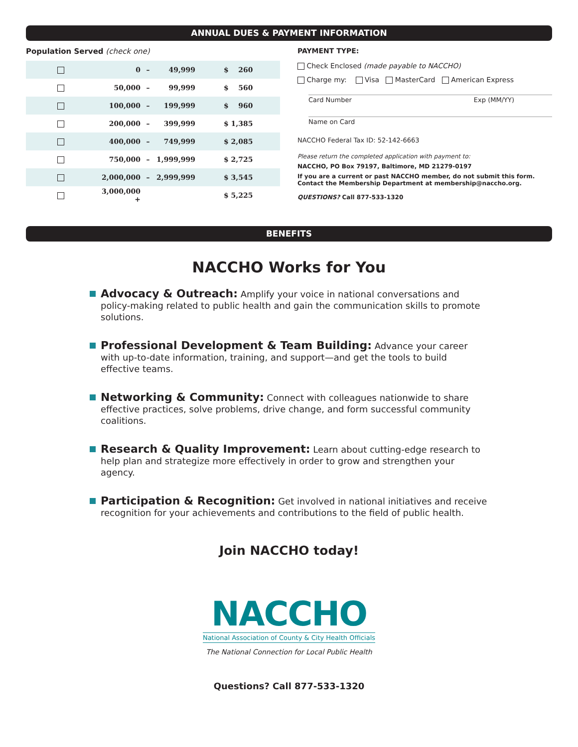ANNUAL DUES & PAYMENT INFORMATION
Population Served (check one)
| | 0 | – | 49,999 | $ 260 |
| | 50,000 | – | 99,999 | $ 560 |
| | 100,000 | – | 199,999 | $ 960 |
| | 200,000 | – | 399,999 | $ 1,385 |
| | 400,000 | – | 749,999 | $ 2,085 |
| | 750,000 | – | 1,999,999 | $ 2,725 |
| | 2,000,000 | – | 2,999,999 | $ 3,545 |
| | 3,000,000 + | | | $ 5,225 |
PAYMENT TYPE:
Check Enclosed (made payable to NACCHO)
Charge my: Visa MasterCard American Express
Card Number Exp (MM/YY)
Name on Card
NACCHO Federal Tax ID: 52-142-6663
Please return the completed application with payment to:
NACCHO, PO Box 79197, Baltimore, MD 21279-0197
If you are a current or past NACCHO member, do not submit this form.
Contact the Membership Department at membership@naccho.org.
QUESTIONS? Call 877-533-1320
BENEFITS
NACCHO Works for You
Advocacy & Outreach: Amplify your voice in national conversations and policy-making related to public health and gain the communication skills to promote solutions.
Professional Development & Team Building: Advance your career with up-to-date information, training, and support—and get the tools to build effective teams.
Networking & Community: Connect with colleagues nationwide to share effective practices, solve problems, drive change, and form successful community coalitions.
Research & Quality Improvement: Learn about cutting-edge research to help plan and strategize more effectively in order to grow and strengthen your agency.
Participation & Recognition: Get involved in national initiatives and receive recognition for your achievements and contributions to the field of public health.
Join NACCHO today!
NACCHO
National Association of County & City Health Officials
The National Connection for Local Public Health
Questions? Call 877-533-1320